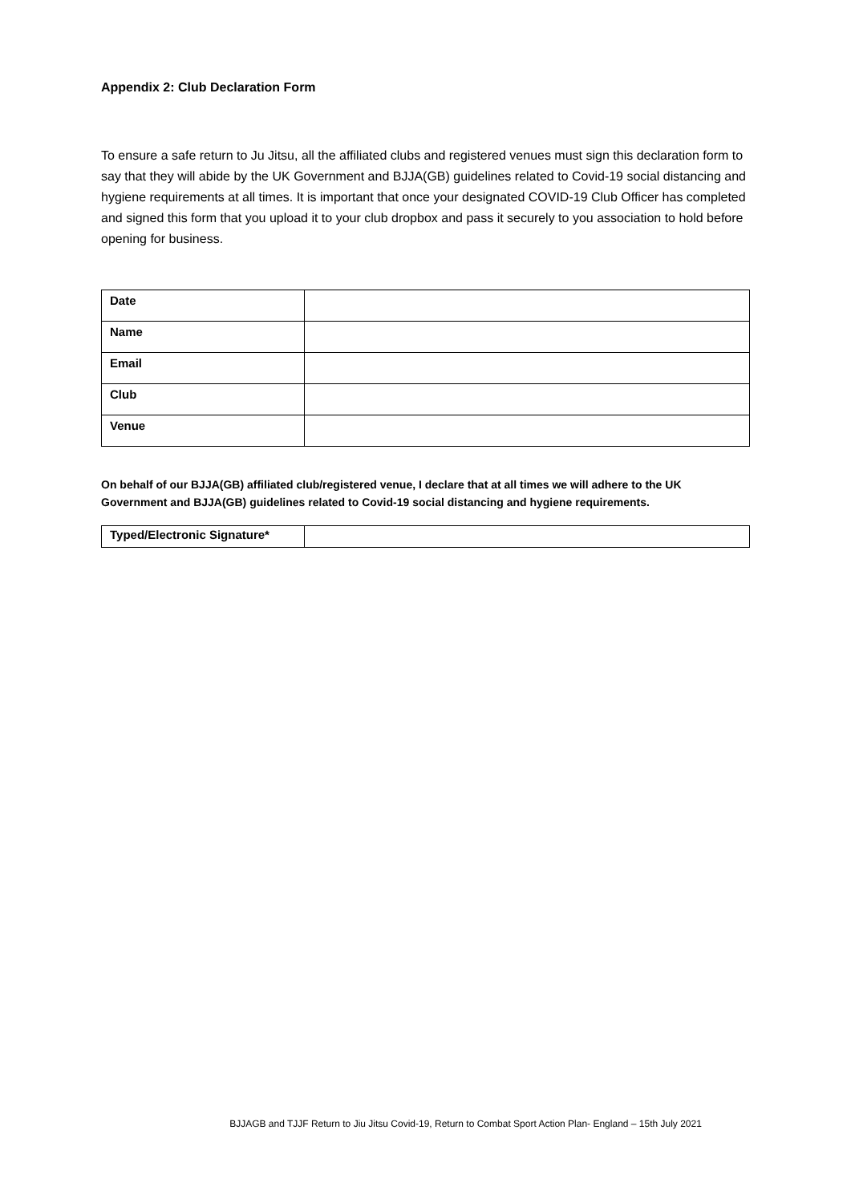Appendix 2: Club Declaration Form
To ensure a safe return to Ju Jitsu, all the affiliated clubs and registered venues must sign this declaration form to say that they will abide by the UK Government and BJJA(GB) guidelines related to Covid-19 social distancing and hygiene requirements at all times. It is important that once your designated COVID-19 Club Officer has completed and signed this form that you upload it to your club dropbox and pass it securely to you association to hold before opening for business.
| Date | |
| Name | |
| Email | |
| Club | |
| Venue | |
On behalf of our BJJA(GB) affiliated club/registered venue, I declare that at all times we will adhere to the UK Government and BJJA(GB) guidelines related to Covid-19 social distancing and hygiene requirements.
| Typed/Electronic Signature* | |
BJJAGB and TJJF Return to Jiu Jitsu Covid-19, Return to Combat Sport Action Plan- England – 15th July 2021